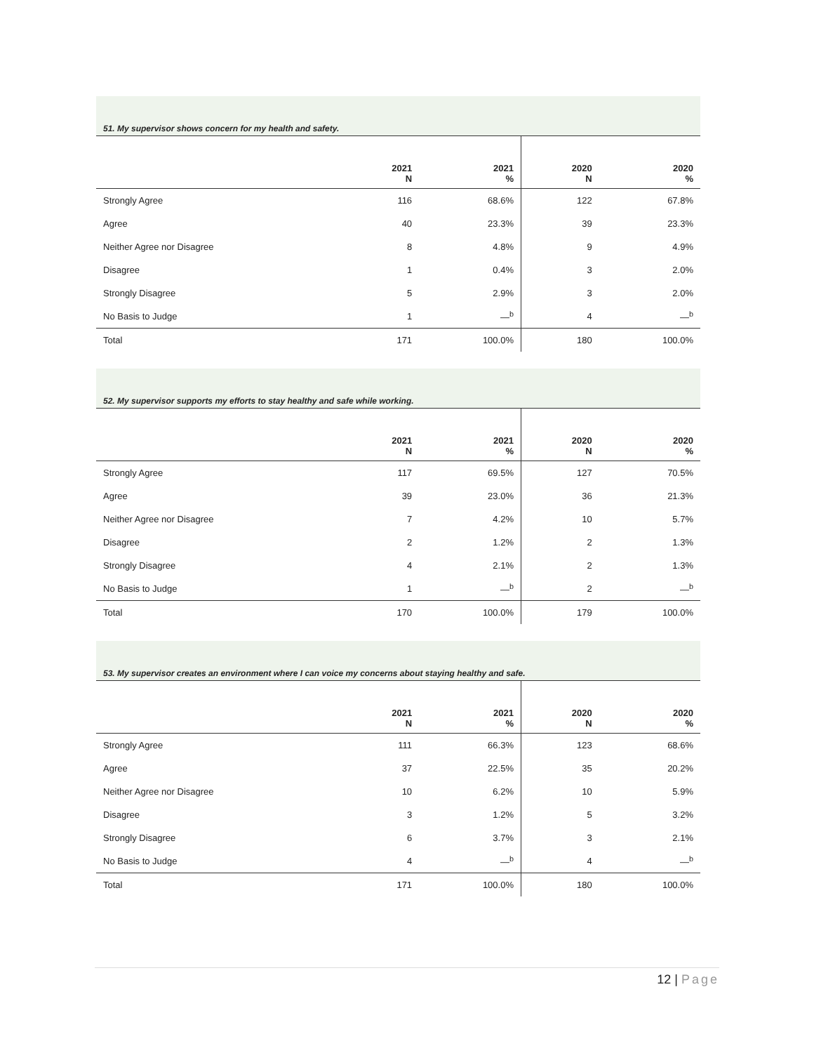51. My supervisor shows concern for my health and safety.
| | 2021 N | 2021 % | 2020 N | 2020 % |
| --- | --- | --- | --- | --- |
| Strongly Agree | 116 | 68.6% | 122 | 67.8% |
| Agree | 40 | 23.3% | 39 | 23.3% |
| Neither Agree nor Disagree | 8 | 4.8% | 9 | 4.9% |
| Disagree | 1 | 0.4% | 3 | 2.0% |
| Strongly Disagree | 5 | 2.9% | 3 | 2.0% |
| No Basis to Judge | 1 | —<sup>b</sup> | 4 | —<sup>b</sup> |
| Total | 171 | 100.0% | 180 | 100.0% |
52. My supervisor supports my efforts to stay healthy and safe while working.
| | 2021 N | 2021 % | 2020 N | 2020 % |
| --- | --- | --- | --- | --- |
| Strongly Agree | 117 | 69.5% | 127 | 70.5% |
| Agree | 39 | 23.0% | 36 | 21.3% |
| Neither Agree nor Disagree | 7 | 4.2% | 10 | 5.7% |
| Disagree | 2 | 1.2% | 2 | 1.3% |
| Strongly Disagree | 4 | 2.1% | 2 | 1.3% |
| No Basis to Judge | 1 | —<sup>b</sup> | 2 | —<sup>b</sup> |
| Total | 170 | 100.0% | 179 | 100.0% |
53. My supervisor creates an environment where I can voice my concerns about staying healthy and safe.
| | 2021 N | 2021 % | 2020 N | 2020 % |
| --- | --- | --- | --- | --- |
| Strongly Agree | 111 | 66.3% | 123 | 68.6% |
| Agree | 37 | 22.5% | 35 | 20.2% |
| Neither Agree nor Disagree | 10 | 6.2% | 10 | 5.9% |
| Disagree | 3 | 1.2% | 5 | 3.2% |
| Strongly Disagree | 6 | 3.7% | 3 | 2.1% |
| No Basis to Judge | 4 | —<sup>b</sup> | 4 | —<sup>b</sup> |
| Total | 171 | 100.0% | 180 | 100.0% |
12 | Page